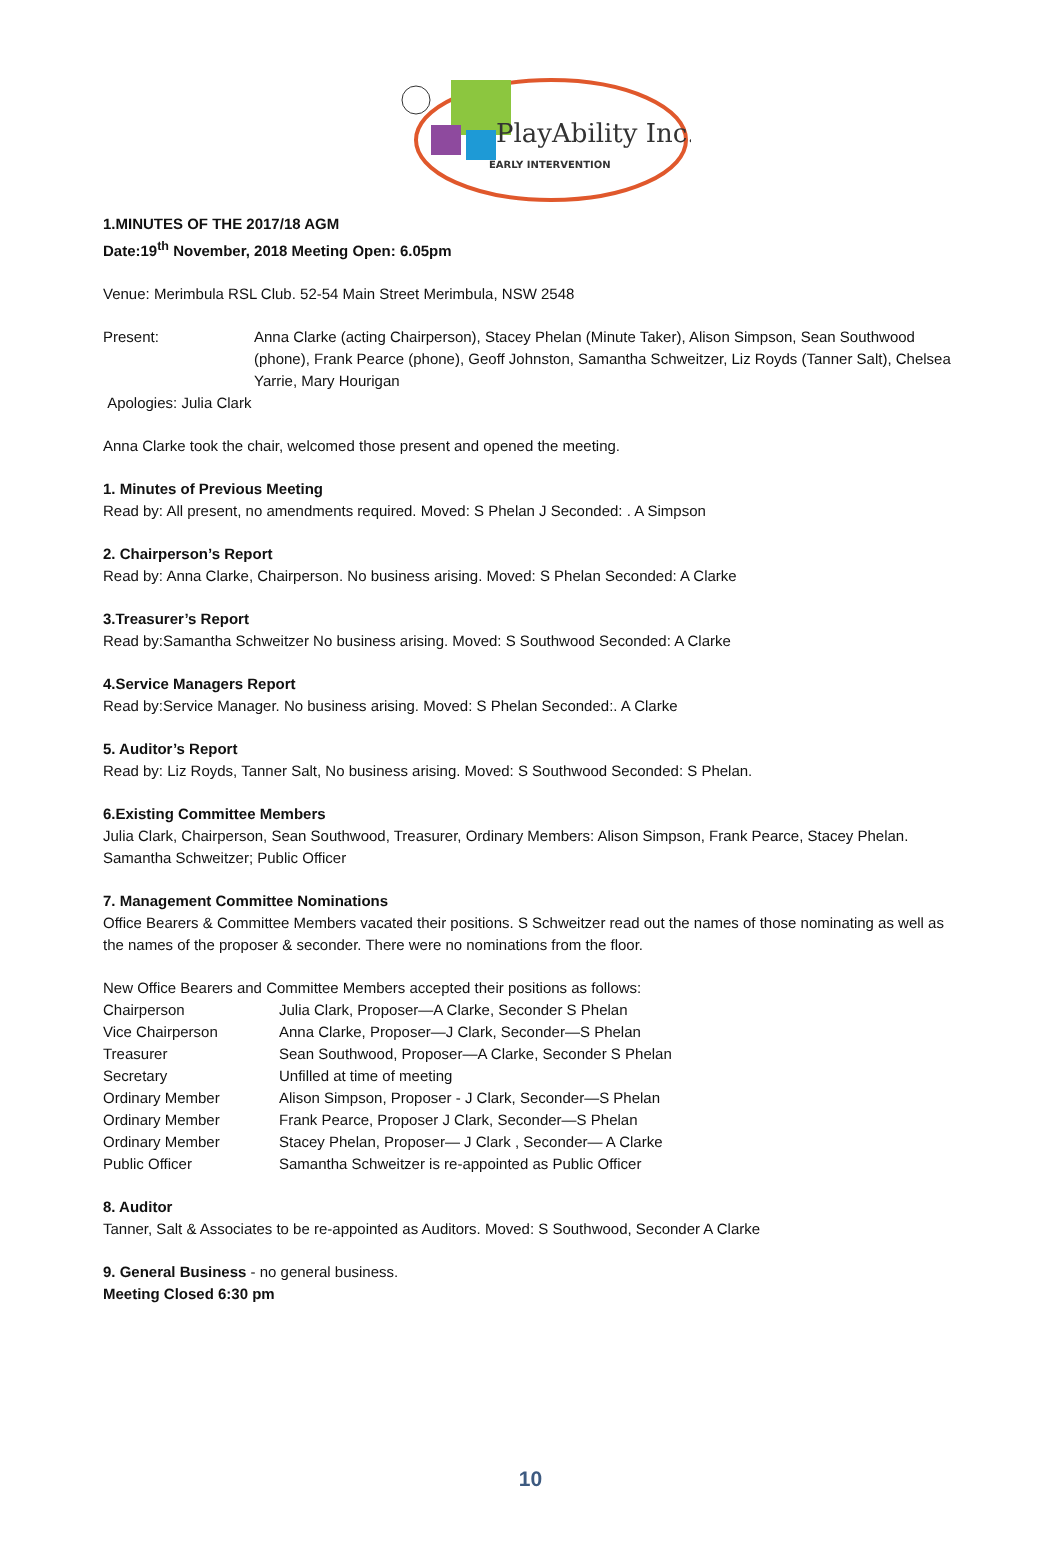PlayAbility Inc.
EARLY INTERVENTION
1.MINUTES OF THE 2017/18 AGM
Date:19<sup>th</sup> November, 2018 Meeting Open: 6.05pm
Venue: Merimbula RSL Club. 52-54 Main Street Merimbula, NSW 2548
Present: Anna Clarke (acting Chairperson), Stacey Phelan (Minute Taker), Alison Simpson, Sean Southwood (phone), Frank Pearce (phone), Geoff Johnston, Samantha Schweitzer, Liz Royds (Tanner Salt), Chelsea Yarrie, Mary Hourigan
Apologies: Julia Clark
Anna Clarke took the chair, welcomed those present and opened the meeting.
1. Minutes of Previous Meeting
Read by: All present, no amendments required. Moved: S Phelan J Seconded: . A Simpson
2. Chairperson’s Report
Read by: Anna Clarke, Chairperson. No business arising. Moved: S Phelan Seconded: A Clarke
3.Treasurer’s Report
Read by:Samantha Schweitzer No business arising. Moved: S Southwood Seconded: A Clarke
4.Service Managers Report
Read by:Service Manager. No business arising. Moved: S Phelan Seconded:. A Clarke
5. Auditor’s Report
Read by: Liz Royds, Tanner Salt, No business arising. Moved: S Southwood Seconded: S Phelan.
6.Existing Committee Members
Julia Clark, Chairperson, Sean Southwood, Treasurer, Ordinary Members: Alison Simpson, Frank Pearce, Stacey Phelan. Samantha Schweitzer; Public Officer
7. Management Committee Nominations
Office Bearers & Committee Members vacated their positions. S Schweitzer read out the names of those nominating as well as the names of the proposer & seconder. There were no nominations from the floor.
New Office Bearers and Committee Members accepted their positions as follows:
Chairperson Julia Clark, Proposer—A Clarke, Seconder S Phelan
Vice Chairperson Anna Clarke, Proposer—J Clark, Seconder—S Phelan
Treasurer Sean Southwood, Proposer—A Clarke, Seconder S Phelan
Secretary Unfilled at time of meeting
Ordinary Member Alison Simpson, Proposer - J Clark, Seconder—S Phelan
Ordinary Member Frank Pearce, Proposer J Clark, Seconder—S Phelan
Ordinary Member Stacey Phelan, Proposer— J Clark , Seconder— A Clarke
Public Officer Samantha Schweitzer is re-appointed as Public Officer
8. Auditor
Tanner, Salt & Associates to be re-appointed as Auditors. Moved: S Southwood, Seconder A Clarke
9. General Business - no general business.
Meeting Closed 6:30 pm
10